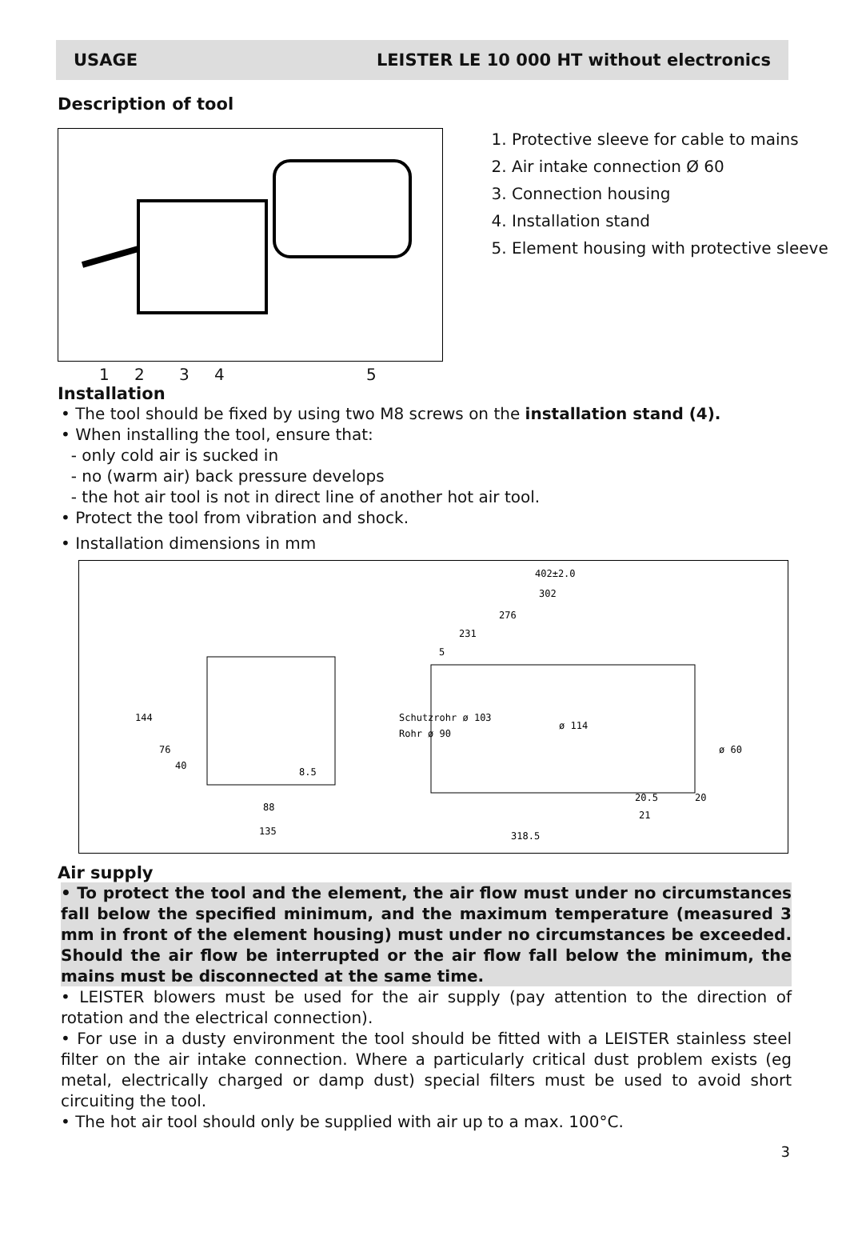USAGE LEISTER LE 10 000 HT without electronics
Description of tool
12345
1. Protective sleeve for cable to mains
2. Air intake connection Ø 60
3. Connection housing
4. Installation stand
5. Element housing with protective sleeve
Installation
• The tool should be fixed by using two M8 screws on the installation stand (4).
• When installing the tool, ensure that:
- only cold air is sucked in
- no (warm air) back pressure develops
- the hot air tool is not in direct line of another hot air tool.
• Protect the tool from vibration and shock.
• Installation dimensions in mm
402±2.0
302
276
231
5
88
135
318.5
144
76
40
8.5
20.5
20
21
Schutzrohr ø 103
Rohr ø 90
ø 114
ø 60
Air supply
• To protect the tool and the element, the air flow must under no circumstances fall below the specified minimum, and the maximum temperature (measured 3 mm in front of the element housing) must under no circumstances be exceeded. Should the air flow be interrupted or the air flow fall below the minimum, the mains must be disconnected at the same time.
• LEISTER blowers must be used for the air supply (pay attention to the direction of rotation and the electrical connection).
• For use in a dusty environment the tool should be fitted with a LEISTER stainless steel filter on the air intake connection. Where a particularly critical dust problem exists (eg metal, electrically charged or damp dust) special filters must be used to avoid short circuiting the tool.
• The hot air tool should only be supplied with air up to a max. 100°C.
3